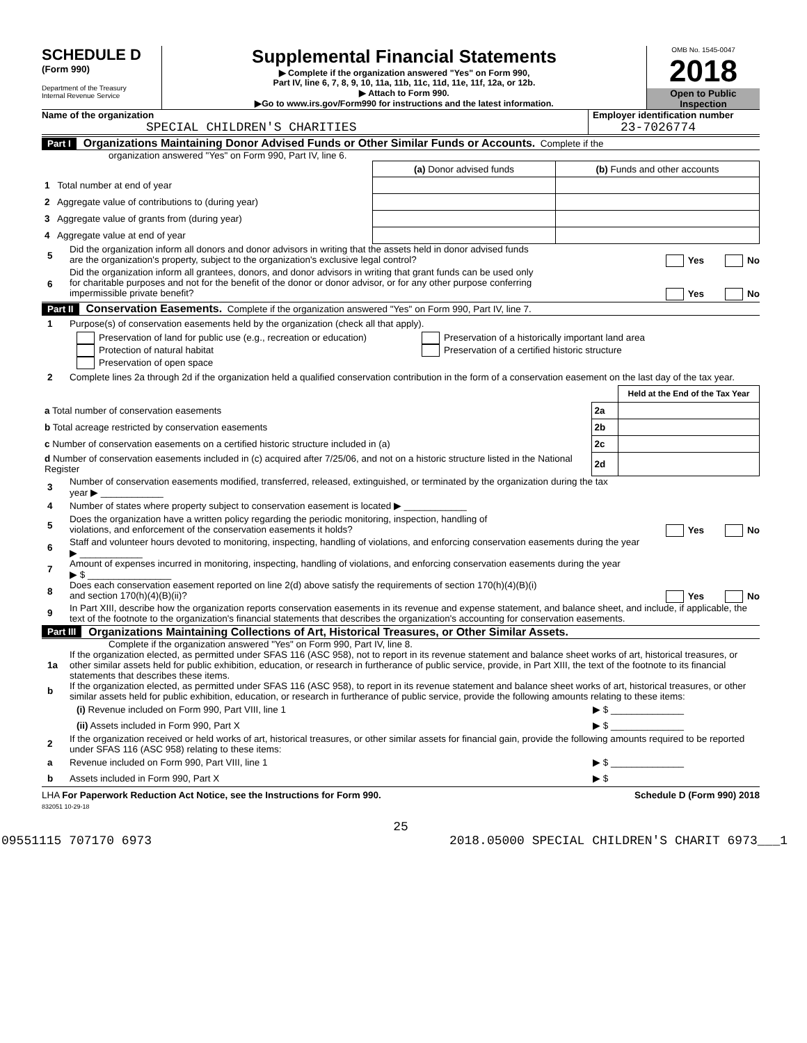SCHEDULE D
(Form 990)
Department of the Treasury
Internal Revenue Service
Supplemental Financial Statements
▶ Complete if the organization answered "Yes" on Form 990,
Part IV, line 6, 7, 8, 9, 10, 11a, 11b, 11c, 11d, 11e, 11f, 12a, or 12b.
▶ Attach to Form 990.
▶Go to www.irs.gov/Form990 for instructions and the latest information.
OMB No. 1545-0047
2018
Open to Public
Inspection
Name of the organization
SPECIAL CHILDREN'S CHARITIES
Employer identification number
23-7026774
Part I Organizations Maintaining Donor Advised Funds or Other Similar Funds or Accounts. Complete if the
organization answered "Yes" on Form 990, Part IV, line 6.
| | (a) Donor advised funds | (b) Funds and other accounts |
| 1 Total number at end of year | | |
| 2 Aggregate value of contributions to (during year) | | |
| 3 Aggregate value of grants from (during year) | | |
| 4 Aggregate value at end of year | | |
5 Did the organization inform all donors and donor advisors in writing that the assets held in donor advised funds
are the organization's property, subject to the organization's exclusive legal control? Yes No
6 Did the organization inform all grantees, donors, and donor advisors in writing that grant funds can be used only
for charitable purposes and not for the benefit of the donor or donor advisor, or for any other purpose conferring
impermissible private benefit? Yes No
Part II Conservation Easements. Complete if the organization answered "Yes" on Form 990, Part IV, line 7.
1 Purpose(s) of conservation easements held by the organization (check all that apply).
Preservation of land for public use (e.g., recreation or education)
Protection of natural habitat
Preservation of open space
Preservation of a historically important land area
Preservation of a certified historic structure
2 Complete lines 2a through 2d if the organization held a qualified conservation contribution in the form of a conservation easement on the last day of the tax year.
| | | Held at the End of the Tax Year |
| a Total number of conservation easements | 2a | |
| b Total acreage restricted by conservation easements | 2b | |
| c Number of conservation easements on a certified historic structure included in (a) | 2c | |
| d Number of conservation easements included in (c) acquired after 7/25/06, and not on a historic structure listed in the National Register | 2d | |
3 Number of conservation easements modified, transferred, released, extinguished, or terminated by the organization during the tax
year ▶ ____________
4 Number of states where property subject to conservation easement is located ▶ ____________
5 Does the organization have a written policy regarding the periodic monitoring, inspection, handling of
violations, and enforcement of the conservation easements it holds? Yes No
6 Staff and volunteer hours devoted to monitoring, inspecting, handling of violations, and enforcing conservation easements during the year
▶ ____________
7 Amount of expenses incurred in monitoring, inspecting, handling of violations, and enforcing conservation easements during the year
▶ $ ________________
8 Does each conservation easement reported on line 2(d) above satisfy the requirements of section 170(h)(4)(B)(i)
and section 170(h)(4)(B)(ii)? Yes No
9 In Part XIII, describe how the organization reports conservation easements in its revenue and expense statement, and balance sheet, and include, if applicable, the text of the footnote to the organization's financial statements that describes the organization's accounting for conservation easements.
Part III Organizations Maintaining Collections of Art, Historical Treasures, or Other Similar Assets.
Complete if the organization answered "Yes" on Form 990, Part IV, line 8.
1a If the organization elected, as permitted under SFAS 116 (ASC 958), not to report in its revenue statement and balance sheet works of art, historical treasures, or other similar assets held for public exhibition, education, or research in furtherance of public service, provide, in Part XIII, the text of the footnote to its financial statements that describes these items.
b If the organization elected, as permitted under SFAS 116 (ASC 958), to report in its revenue statement and balance sheet works of art, historical treasures, or other similar assets held for public exhibition, education, or research in furtherance of public service, provide the following amounts relating to these items:
(i) Revenue included on Form 990, Part VIII, line 1 ▶ $ ______________
(ii) Assets included in Form 990, Part X ▶ $ ______________
2 If the organization received or held works of art, historical treasures, or other similar assets for financial gain, provide the following amounts required to be reported under SFAS 116 (ASC 958) relating to these items:
a Revenue included on Form 990, Part VIII, line 1 ▶ $ ______________
b Assets included in Form 990, Part X ▶ $
LHA For Paperwork Reduction Act Notice, see the Instructions for Form 990. Schedule D (Form 990) 2018
832051 10-29-18
25
09551115 707170 6973 2018.05000 SPECIAL CHILDREN'S CHARIT 6973___1